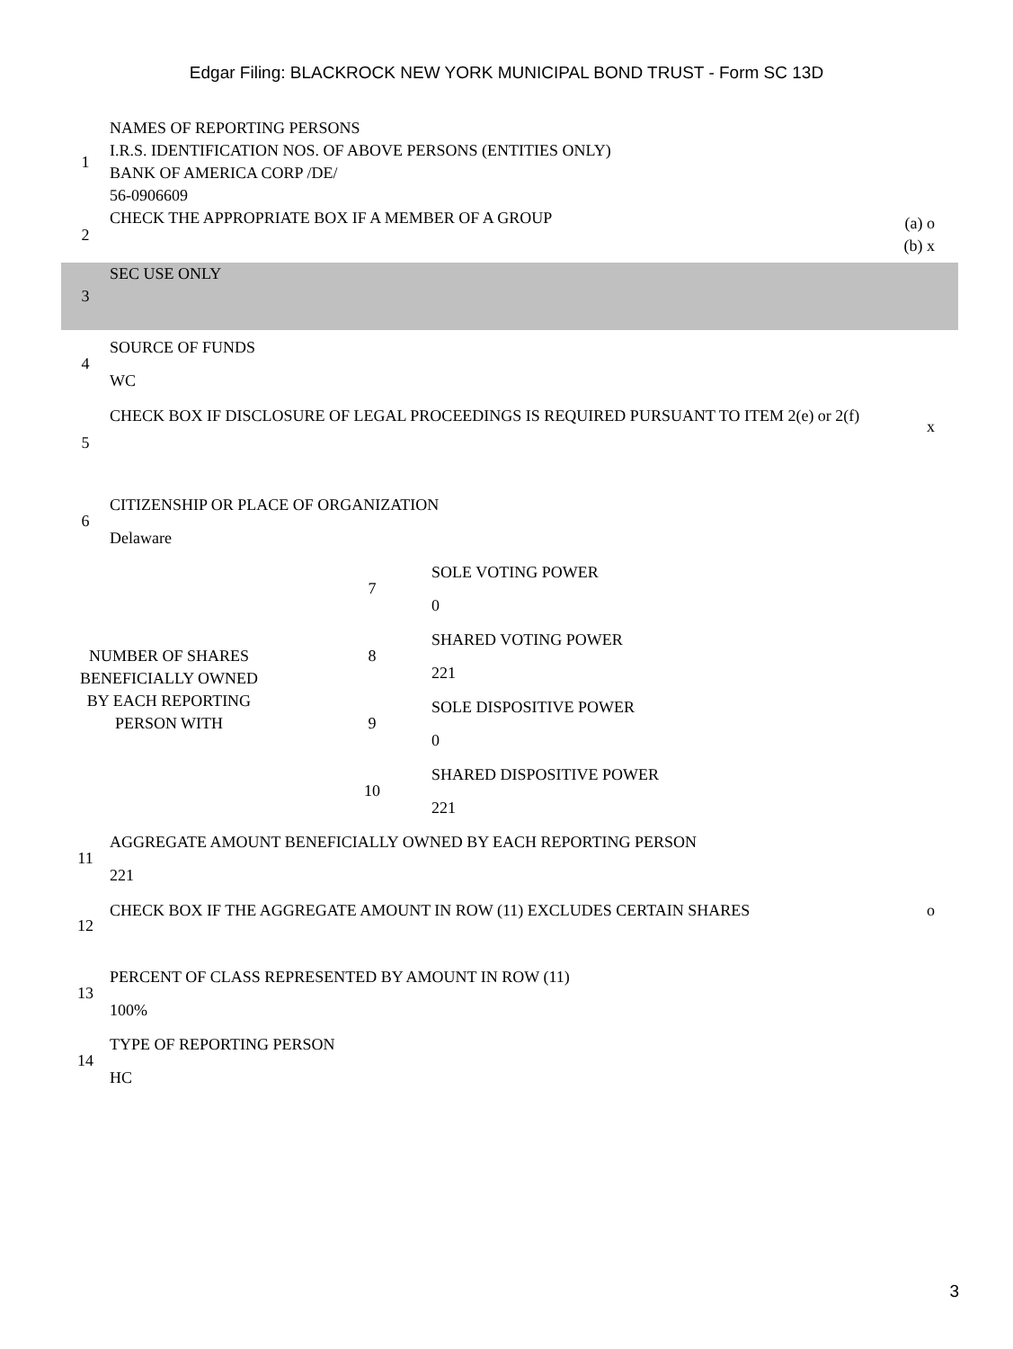Edgar Filing: BLACKROCK NEW YORK MUNICIPAL BOND TRUST - Form SC 13D
| 1 | NAMES OF REPORTING PERSONS I.R.S. IDENTIFICATION NOS. OF ABOVE PERSONS (ENTITIES ONLY) BANK OF AMERICA CORP /DE/ 56-0906609 | |
| 2 | CHECK THE APPROPRIATE BOX IF A MEMBER OF A GROUP | (a) o (b) x |
| 3 | SEC USE ONLY | |
| 4 | SOURCE OF FUNDS WC | |
| 5 | CHECK BOX IF DISCLOSURE OF LEGAL PROCEEDINGS IS REQUIRED PURSUANT TO ITEM 2(e) or 2(f) | x |
| 6 | CITIZENSHIP OR PLACE OF ORGANIZATION Delaware | |
| NUMBER OF SHARES BENEFICIALLY OWNED BY EACH REPORTING PERSON WITH | 7 | SOLE VOTING POWER 0 |
| | 8 | SHARED VOTING POWER 221 |
| | 9 | SOLE DISPOSITIVE POWER 0 |
| | 10 | SHARED DISPOSITIVE POWER 221 |
| 11 | AGGREGATE AMOUNT BENEFICIALLY OWNED BY EACH REPORTING PERSON 221 | |
| 12 | CHECK BOX IF THE AGGREGATE AMOUNT IN ROW (11) EXCLUDES CERTAIN SHARES | o |
| 13 | PERCENT OF CLASS REPRESENTED BY AMOUNT IN ROW (11) 100% | |
| 14 | TYPE OF REPORTING PERSON HC | |
3